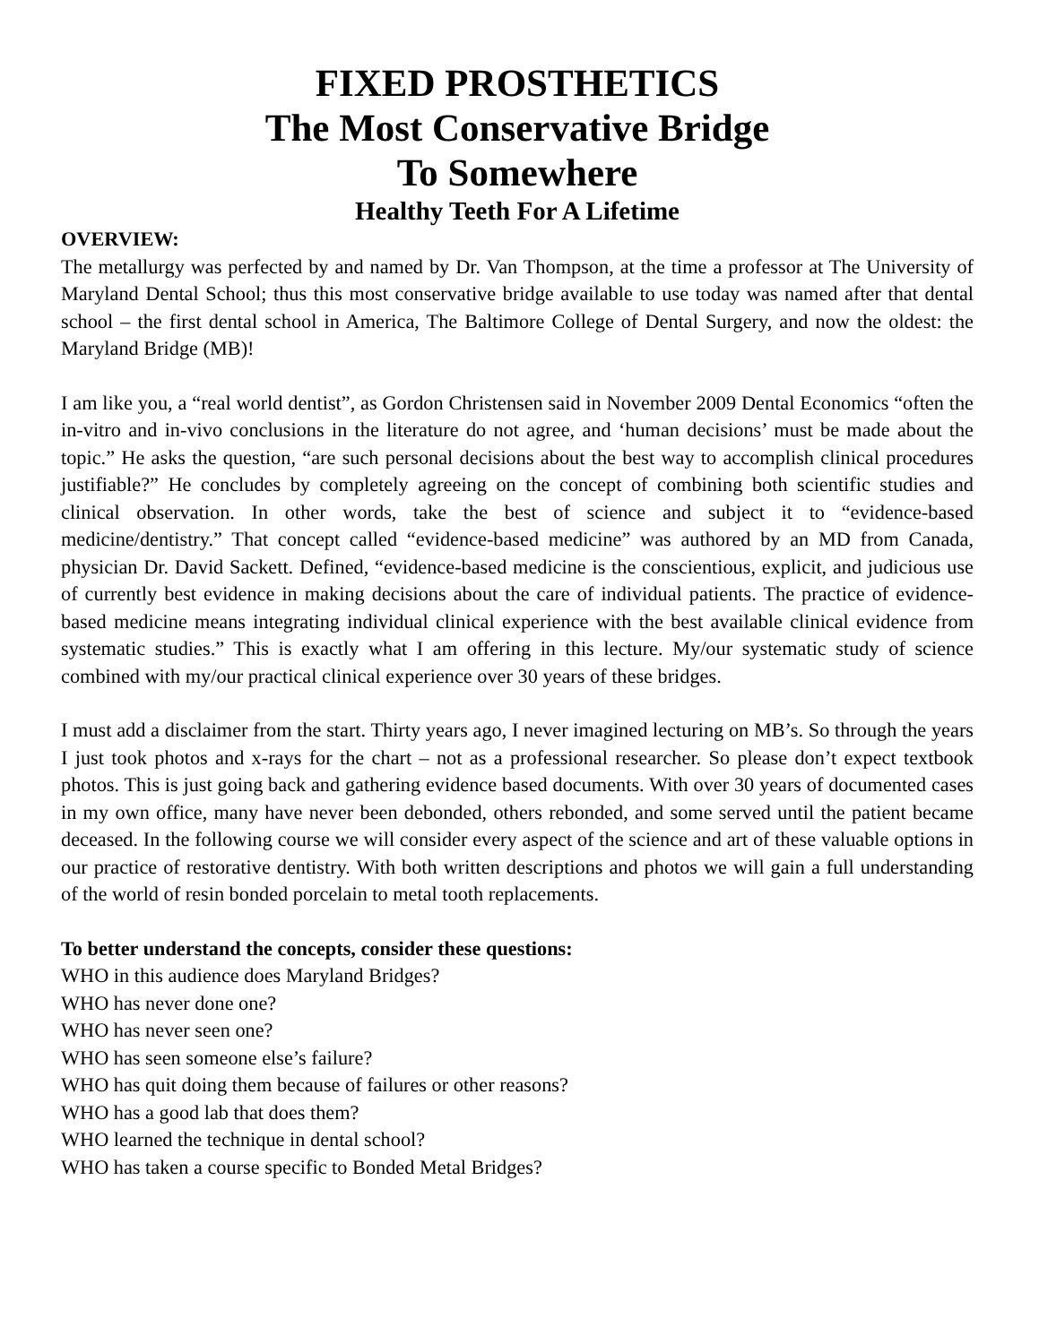FIXED PROSTHETICS
The Most Conservative Bridge
To Somewhere
Healthy Teeth For A Lifetime
OVERVIEW:
The metallurgy was perfected by and named by Dr. Van Thompson, at the time a professor at The University of Maryland Dental School; thus this most conservative bridge available to use today was named after that dental school – the first dental school in America, The Baltimore College of Dental Surgery, and now the oldest: the Maryland Bridge (MB)!
I am like you, a “real world dentist”, as Gordon Christensen said in November 2009 Dental Economics “often the in-vitro and in-vivo conclusions in the literature do not agree, and ‘human decisions’ must be made about the topic.” He asks the question, “are such personal decisions about the best way to accomplish clinical procedures justifiable?” He concludes by completely agreeing on the concept of combining both scientific studies and clinical observation. In other words, take the best of science and subject it to “evidence-based medicine/dentistry.” That concept called “evidence-based medicine” was authored by an MD from Canada, physician Dr. David Sackett. Defined, “evidence-based medicine is the conscientious, explicit, and judicious use of currently best evidence in making decisions about the care of individual patients. The practice of evidence-based medicine means integrating individual clinical experience with the best available clinical evidence from systematic studies.” This is exactly what I am offering in this lecture. My/our systematic study of science combined with my/our practical clinical experience over 30 years of these bridges.
I must add a disclaimer from the start. Thirty years ago, I never imagined lecturing on MB’s. So through the years I just took photos and x-rays for the chart – not as a professional researcher. So please don’t expect textbook photos. This is just going back and gathering evidence based documents. With over 30 years of documented cases in my own office, many have never been debonded, others rebonded, and some served until the patient became deceased. In the following course we will consider every aspect of the science and art of these valuable options in our practice of restorative dentistry. With both written descriptions and photos we will gain a full understanding of the world of resin bonded porcelain to metal tooth replacements.
To better understand the concepts, consider these questions:
WHO in this audience does Maryland Bridges?
WHO has never done one?
WHO has never seen one?
WHO has seen someone else’s failure?
WHO has quit doing them because of failures or other reasons?
WHO has a good lab that does them?
WHO learned the technique in dental school?
WHO has taken a course specific to Bonded Metal Bridges?